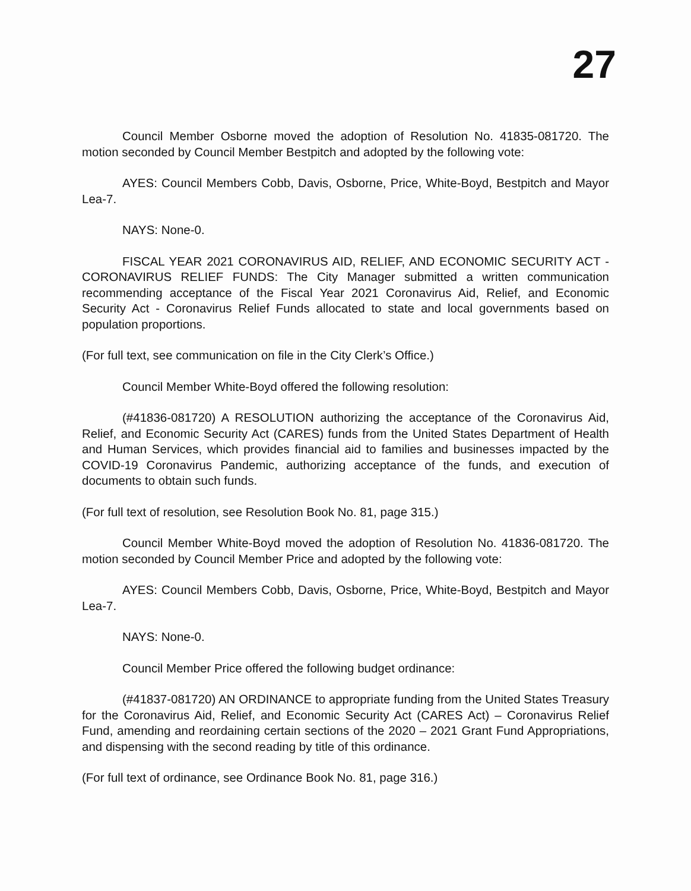27
Council Member Osborne moved the adoption of Resolution No. 41835-081720. The motion seconded by Council Member Bestpitch and adopted by the following vote:
AYES: Council Members Cobb, Davis, Osborne, Price, White-Boyd, Bestpitch and Mayor Lea-7.
NAYS: None-0.
FISCAL YEAR 2021 CORONAVIRUS AID, RELIEF, AND ECONOMIC SECURITY ACT - CORONAVIRUS RELIEF FUNDS: The City Manager submitted a written communication recommending acceptance of the Fiscal Year 2021 Coronavirus Aid, Relief, and Economic Security Act - Coronavirus Relief Funds allocated to state and local governments based on population proportions.
(For full text, see communication on file in the City Clerk’s Office.)
Council Member White-Boyd offered the following resolution:
(#41836-081720) A RESOLUTION authorizing the acceptance of the Coronavirus Aid, Relief, and Economic Security Act (CARES) funds from the United States Department of Health and Human Services, which provides financial aid to families and businesses impacted by the COVID-19 Coronavirus Pandemic, authorizing acceptance of the funds, and execution of documents to obtain such funds.
(For full text of resolution, see Resolution Book No. 81, page 315.)
Council Member White-Boyd moved the adoption of Resolution No. 41836-081720. The motion seconded by Council Member Price and adopted by the following vote:
AYES: Council Members Cobb, Davis, Osborne, Price, White-Boyd, Bestpitch and Mayor Lea-7.
NAYS: None-0.
Council Member Price offered the following budget ordinance:
(#41837-081720) AN ORDINANCE to appropriate funding from the United States Treasury for the Coronavirus Aid, Relief, and Economic Security Act (CARES Act) – Coronavirus Relief Fund, amending and reordaining certain sections of the 2020 – 2021 Grant Fund Appropriations, and dispensing with the second reading by title of this ordinance.
(For full text of ordinance, see Ordinance Book No. 81, page 316.)